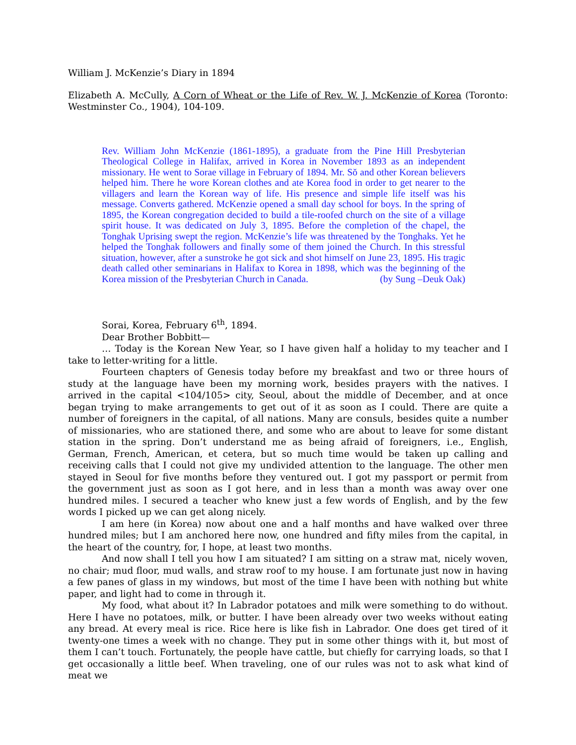William J. McKenzie’s Diary in 1894
Elizabeth A. McCully, A Corn of Wheat or the Life of Rev. W. J. McKenzie of Korea (Toronto: Westminster Co., 1904), 104-109.
Rev. William John McKenzie (1861-1895), a graduate from the Pine Hill Presbyterian Theological College in Halifax, arrived in Korea in November 1893 as an independent missionary. He went to Sorae village in February of 1894. Mr. Sŏ and other Korean believers helped him. There he wore Korean clothes and ate Korea food in order to get nearer to the villagers and learn the Korean way of life. His presence and simple life itself was his message. Converts gathered. McKenzie opened a small day school for boys. In the spring of 1895, the Korean congregation decided to build a tile-roofed church on the site of a village spirit house. It was dedicated on July 3, 1895. Before the completion of the chapel, the Tonghak Uprising swept the region. McKenzie’s life was threatened by the Tonghaks. Yet he helped the Tonghak followers and finally some of them joined the Church. In this stressful situation, however, after a sunstroke he got sick and shot himself on June 23, 1895. His tragic death called other seminarians in Halifax to Korea in 1898, which was the beginning of the Korea mission of the Presbyterian Church in Canada. (by Sung –Deuk Oak)
Sorai, Korea, February 6<sup>th</sup>, 1894.
Dear Brother Bobbitt—
… Today is the Korean New Year, so I have given half a holiday to my teacher and I take to letter-writing for a little.
Fourteen chapters of Genesis today before my breakfast and two or three hours of study at the language have been my morning work, besides prayers with the natives. I arrived in the capital <104/105> city, Seoul, about the middle of December, and at once began trying to make arrangements to get out of it as soon as I could. There are quite a number of foreigners in the capital, of all nations. Many are consuls, besides quite a number of missionaries, who are stationed there, and some who are about to leave for some distant station in the spring. Don’t understand me as being afraid of foreigners, i.e., English, German, French, American, et cetera, but so much time would be taken up calling and receiving calls that I could not give my undivided attention to the language. The other men stayed in Seoul for five months before they ventured out. I got my passport or permit from the government just as soon as I got here, and in less than a month was away over one hundred miles. I secured a teacher who knew just a few words of English, and by the few words I picked up we can get along nicely.
I am here (in Korea) now about one and a half months and have walked over three hundred miles; but I am anchored here now, one hundred and fifty miles from the capital, in the heart of the country, for, I hope, at least two months.
And now shall I tell you how I am situated? I am sitting on a straw mat, nicely woven, no chair; mud floor, mud walls, and straw roof to my house. I am fortunate just now in having a few panes of glass in my windows, but most of the time I have been with nothing but white paper, and light had to come in through it.
My food, what about it? In Labrador potatoes and milk were something to do without. Here I have no potatoes, milk, or butter. I have been already over two weeks without eating any bread. At every meal is rice. Rice here is like fish in Labrador. One does get tired of it twenty-one times a week with no change. They put in some other things with it, but most of them I can’t touch. Fortunately, the people have cattle, but chiefly for carrying loads, so that I get occasionally a little beef. When traveling, one of our rules was not to ask what kind of meat we